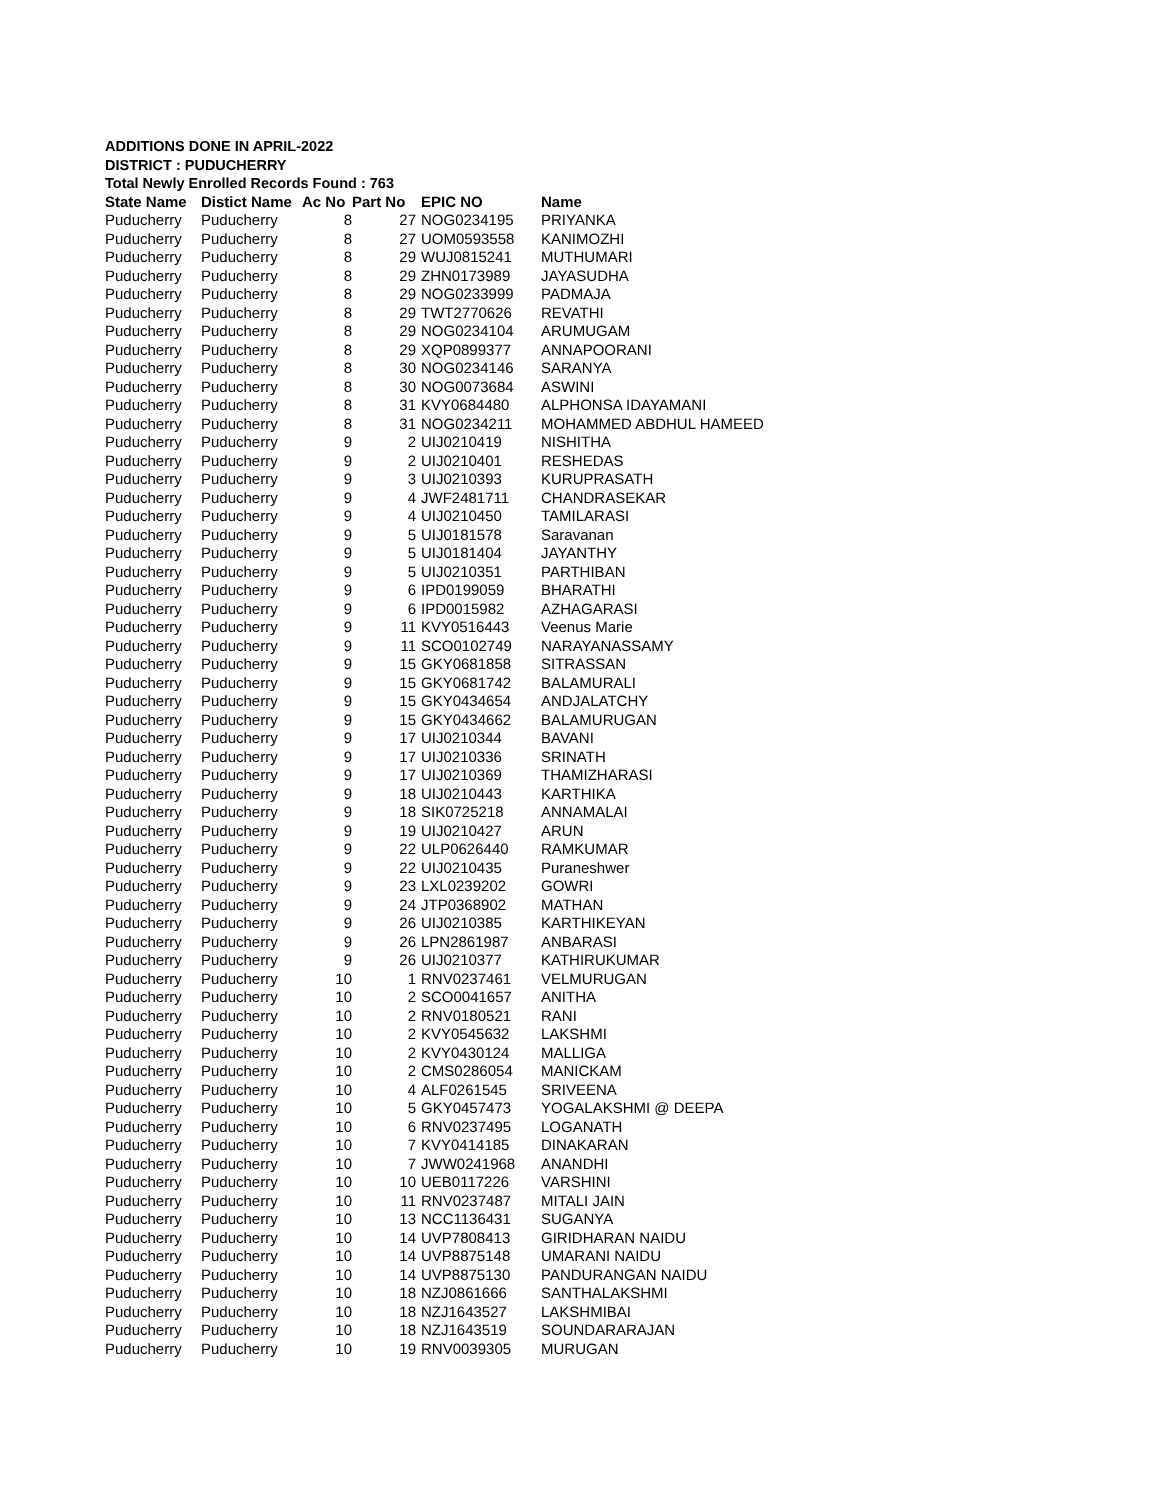ADDITIONS DONE IN APRIL-2022
DISTRICT : PUDUCHERRY
Total Newly Enrolled Records Found : 763
| State Name | Distict Name | Ac No | Part No | EPIC NO | Name |
| --- | --- | --- | --- | --- | --- |
| Puducherry | Puducherry | 8 | 27 | NOG0234195 | PRIYANKA |
| Puducherry | Puducherry | 8 | 27 | UOM0593558 | KANIMOZHI |
| Puducherry | Puducherry | 8 | 29 | WUJ0815241 | MUTHUMARI |
| Puducherry | Puducherry | 8 | 29 | ZHN0173989 | JAYASUDHA |
| Puducherry | Puducherry | 8 | 29 | NOG0233999 | PADMAJA |
| Puducherry | Puducherry | 8 | 29 | TWT2770626 | REVATHI |
| Puducherry | Puducherry | 8 | 29 | NOG0234104 | ARUMUGAM |
| Puducherry | Puducherry | 8 | 29 | XQP0899377 | ANNAPOORANI |
| Puducherry | Puducherry | 8 | 30 | NOG0234146 | SARANYA |
| Puducherry | Puducherry | 8 | 30 | NOG0073684 | ASWINI |
| Puducherry | Puducherry | 8 | 31 | KVY0684480 | ALPHONSA IDAYAMANI |
| Puducherry | Puducherry | 8 | 31 | NOG0234211 | MOHAMMED ABDHUL HAMEED |
| Puducherry | Puducherry | 9 | 2 | UIJ0210419 | NISHITHA |
| Puducherry | Puducherry | 9 | 2 | UIJ0210401 | RESHEDAS |
| Puducherry | Puducherry | 9 | 3 | UIJ0210393 | KURUPRASATH |
| Puducherry | Puducherry | 9 | 4 | JWF2481711 | CHANDRASEKAR |
| Puducherry | Puducherry | 9 | 4 | UIJ0210450 | TAMILARASI |
| Puducherry | Puducherry | 9 | 5 | UIJ0181578 | Saravanan |
| Puducherry | Puducherry | 9 | 5 | UIJ0181404 | JAYANTHY |
| Puducherry | Puducherry | 9 | 5 | UIJ0210351 | PARTHIBAN |
| Puducherry | Puducherry | 9 | 6 | IPD0199059 | BHARATHI |
| Puducherry | Puducherry | 9 | 6 | IPD0015982 | AZHAGARASI |
| Puducherry | Puducherry | 9 | 11 | KVY0516443 | Veenus Marie |
| Puducherry | Puducherry | 9 | 11 | SCO0102749 | NARAYANASSAMY |
| Puducherry | Puducherry | 9 | 15 | GKY0681858 | SITRASSAN |
| Puducherry | Puducherry | 9 | 15 | GKY0681742 | BALAMURALI |
| Puducherry | Puducherry | 9 | 15 | GKY0434654 | ANDJALATCHY |
| Puducherry | Puducherry | 9 | 15 | GKY0434662 | BALAMURUGAN |
| Puducherry | Puducherry | 9 | 17 | UIJ0210344 | BAVANI |
| Puducherry | Puducherry | 9 | 17 | UIJ0210336 | SRINATH |
| Puducherry | Puducherry | 9 | 17 | UIJ0210369 | THAMIZHARASI |
| Puducherry | Puducherry | 9 | 18 | UIJ0210443 | KARTHIKA |
| Puducherry | Puducherry | 9 | 18 | SIK0725218 | ANNAMALAI |
| Puducherry | Puducherry | 9 | 19 | UIJ0210427 | ARUN |
| Puducherry | Puducherry | 9 | 22 | ULP0626440 | RAMKUMAR |
| Puducherry | Puducherry | 9 | 22 | UIJ0210435 | Puraneshwer |
| Puducherry | Puducherry | 9 | 23 | LXL0239202 | GOWRI |
| Puducherry | Puducherry | 9 | 24 | JTP0368902 | MATHAN |
| Puducherry | Puducherry | 9 | 26 | UIJ0210385 | KARTHIKEYAN |
| Puducherry | Puducherry | 9 | 26 | LPN2861987 | ANBARASI |
| Puducherry | Puducherry | 9 | 26 | UIJ0210377 | KATHIRUKUMAR |
| Puducherry | Puducherry | 10 | 1 | RNV0237461 | VELMURUGAN |
| Puducherry | Puducherry | 10 | 2 | SCO0041657 | ANITHA |
| Puducherry | Puducherry | 10 | 2 | RNV0180521 | RANI |
| Puducherry | Puducherry | 10 | 2 | KVY0545632 | LAKSHMI |
| Puducherry | Puducherry | 10 | 2 | KVY0430124 | MALLIGA |
| Puducherry | Puducherry | 10 | 2 | CMS0286054 | MANICKAM |
| Puducherry | Puducherry | 10 | 4 | ALF0261545 | SRIVEENA |
| Puducherry | Puducherry | 10 | 5 | GKY0457473 | YOGALAKSHMI @ DEEPA |
| Puducherry | Puducherry | 10 | 6 | RNV0237495 | LOGANATH |
| Puducherry | Puducherry | 10 | 7 | KVY0414185 | DINAKARAN |
| Puducherry | Puducherry | 10 | 7 | JWW0241968 | ANANDHI |
| Puducherry | Puducherry | 10 | 10 | UEB0117226 | VARSHINI |
| Puducherry | Puducherry | 10 | 11 | RNV0237487 | MITALI JAIN |
| Puducherry | Puducherry | 10 | 13 | NCC1136431 | SUGANYA |
| Puducherry | Puducherry | 10 | 14 | UVP7808413 | GIRIDHARAN NAIDU |
| Puducherry | Puducherry | 10 | 14 | UVP8875148 | UMARANI NAIDU |
| Puducherry | Puducherry | 10 | 14 | UVP8875130 | PANDURANGAN NAIDU |
| Puducherry | Puducherry | 10 | 18 | NZJ0861666 | SANTHALAKSHMI |
| Puducherry | Puducherry | 10 | 18 | NZJ1643527 | LAKSHMIBAI |
| Puducherry | Puducherry | 10 | 18 | NZJ1643519 | SOUNDARARAJAN |
| Puducherry | Puducherry | 10 | 19 | RNV0039305 | MURUGAN |